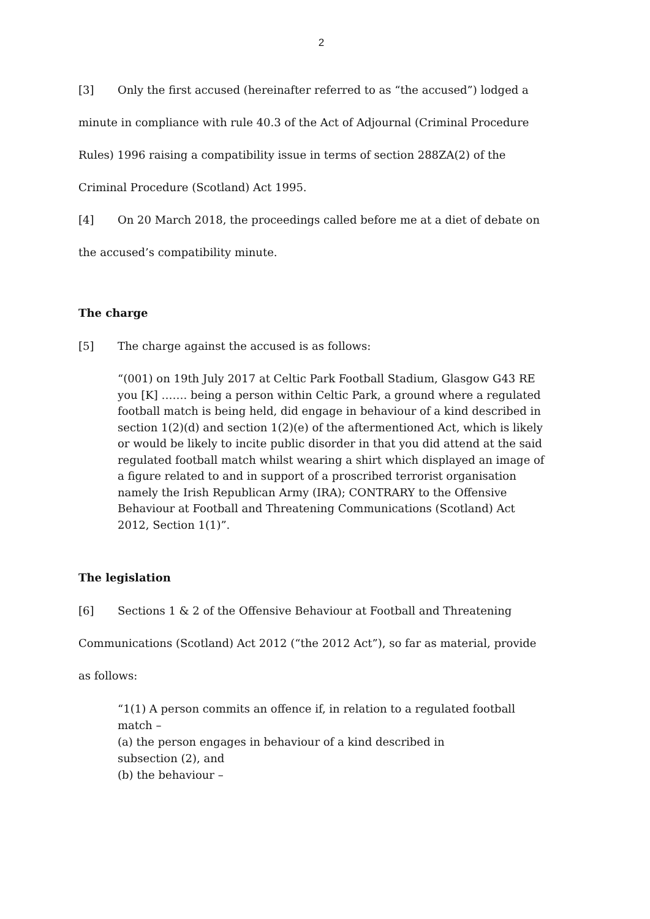2
[3] Only the first accused (hereinafter referred to as “the accused”) lodged a minute in compliance with rule 40.3 of the Act of Adjournal (Criminal Procedure Rules) 1996 raising a compatibility issue in terms of section 288ZA(2) of the Criminal Procedure (Scotland) Act 1995.
[4] On 20 March 2018, the proceedings called before me at a diet of debate on the accused’s compatibility minute.
The charge
[5] The charge against the accused is as follows:
“(001) on 19th July 2017 at Celtic Park Football Stadium, Glasgow G43 RE you [K] ……. being a person within Celtic Park, a ground where a regulated football match is being held, did engage in behaviour of a kind described in section 1(2)(d) and section 1(2)(e) of the aftermentioned Act, which is likely or would be likely to incite public disorder in that you did attend at the said regulated football match whilst wearing a shirt which displayed an image of a figure related to and in support of a proscribed terrorist organisation namely the Irish Republican Army (IRA); CONTRARY to the Offensive Behaviour at Football and Threatening Communications (Scotland) Act 2012, Section 1(1)”.
The legislation
[6] Sections 1 & 2 of the Offensive Behaviour at Football and Threatening Communications (Scotland) Act 2012 (“the 2012 Act”), so far as material, provide as follows:
“1(1) A person commits an offence if, in relation to a regulated football match –
(a) the person engages in behaviour of a kind described in
subsection (2), and
(b) the behaviour –